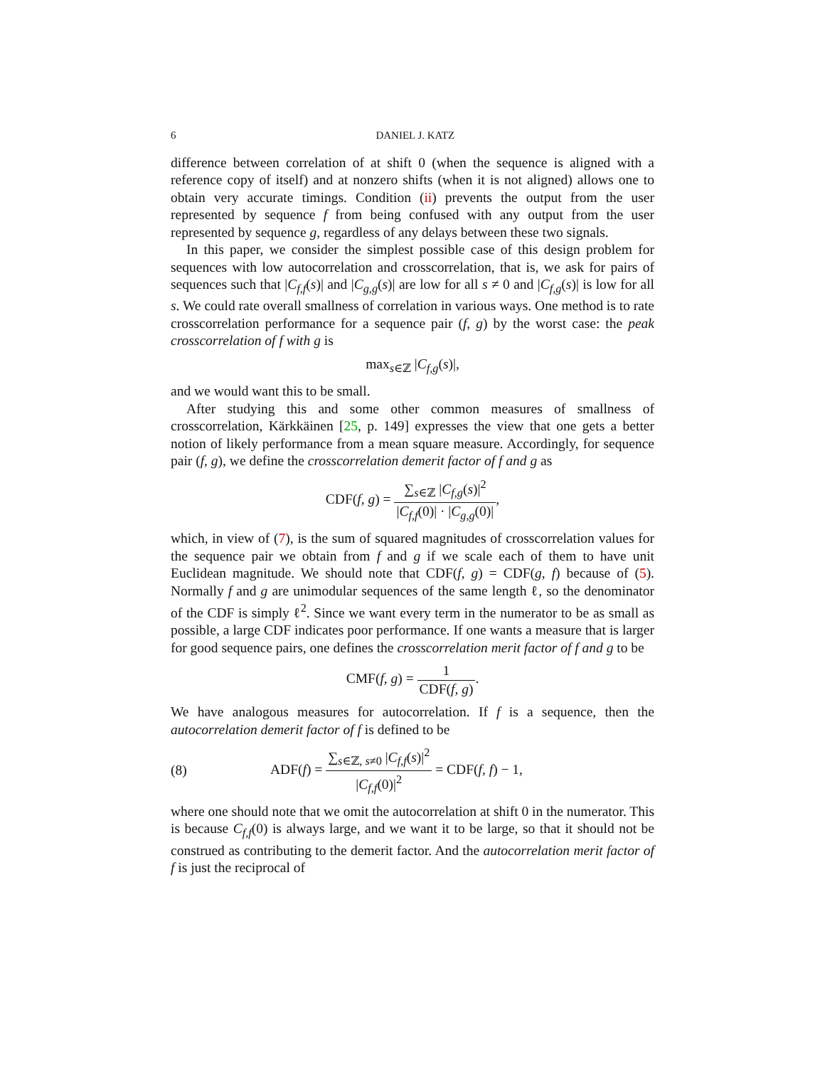6 DANIEL J. KATZ
difference between correlation of at shift 0 (when the sequence is aligned with a reference copy of itself) and at nonzero shifts (when it is not aligned) allows one to obtain very accurate timings. Condition (ii) prevents the output from the user represented by sequence f from being confused with any output from the user represented by sequence g, regardless of any delays between these two signals.
In this paper, we consider the simplest possible case of this design problem for sequences with low autocorrelation and crosscorrelation, that is, we ask for pairs of sequences such that |C<sub>f,f</sub>(s)| and |C<sub>g,g</sub>(s)| are low for all s ≠ 0 and |C<sub>f,g</sub>(s)| is low for all s. We could rate overall smallness of correlation in various ways. One method is to rate crosscorrelation performance for a sequence pair (f, g) by the worst case: the peak crosscorrelation of f with g is
max<sub>s∈ℤ</sub> |C<sub>f,g</sub>(s)|,
and we would want this to be small.
After studying this and some other common measures of smallness of crosscorrelation, Kärkkäinen [25, p. 149] expresses the view that one gets a better notion of likely performance from a mean square measure. Accordingly, for sequence pair (f, g), we define the crosscorrelation demerit factor of f and g as
CDF(f, g) = ∑<sub>s∈ℤ</sub> |C<sub>f,g</sub>(s)|<sup>2</sup> |C<sub>f,f</sub>(0)| · |C<sub>g,g</sub>(0)|,
which, in view of (7), is the sum of squared magnitudes of crosscorrelation values for the sequence pair we obtain from f and g if we scale each of them to have unit Euclidean magnitude. We should note that CDF(f, g) = CDF(g, f) because of (5). Normally f and g are unimodular sequences of the same length ℓ, so the denominator of the CDF is simply ℓ<sup>2</sup>. Since we want every term in the numerator to be as small as possible, a large CDF indicates poor performance. If one wants a measure that is larger for good sequence pairs, one defines the crosscorrelation merit factor of f and g to be
CMF(f, g) = 1 CDF(f, g).
We have analogous measures for autocorrelation. If f is a sequence, then the autocorrelation demerit factor of f is defined to be
(8) ADF(f) = ∑<sub>s∈ℤ, s≠0</sub> |C<sub>f,f</sub>(s)|<sup>2</sup> |C<sub>f,f</sub>(0)|<sup>2</sup> = CDF(f, f) − 1,
where one should note that we omit the autocorrelation at shift 0 in the numerator. This is because C<sub>f,f</sub>(0) is always large, and we want it to be large, so that it should not be construed as contributing to the demerit factor. And the autocorrelation merit factor of f is just the reciprocal of